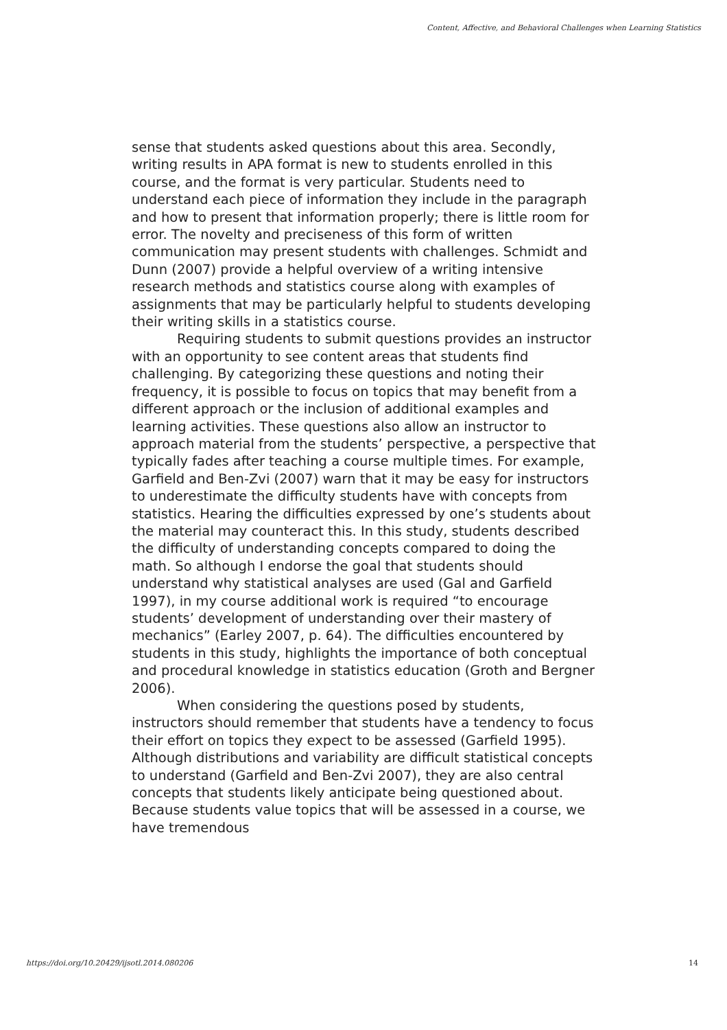Content, Affective, and Behavioral Challenges when Learning Statistics
sense that students asked questions about this area. Secondly, writing results in APA format is new to students enrolled in this course, and the format is very particular. Students need to understand each piece of information they include in the paragraph and how to present that information properly; there is little room for error. The novelty and preciseness of this form of written communication may present students with challenges. Schmidt and Dunn (2007) provide a helpful overview of a writing intensive research methods and statistics course along with examples of assignments that may be particularly helpful to students developing their writing skills in a statistics course.
Requiring students to submit questions provides an instructor with an opportunity to see content areas that students find challenging. By categorizing these questions and noting their frequency, it is possible to focus on topics that may benefit from a different approach or the inclusion of additional examples and learning activities. These questions also allow an instructor to approach material from the students’ perspective, a perspective that typically fades after teaching a course multiple times. For example, Garfield and Ben-Zvi (2007) warn that it may be easy for instructors to underestimate the difficulty students have with concepts from statistics. Hearing the difficulties expressed by one’s students about the material may counteract this. In this study, students described the difficulty of understanding concepts compared to doing the math. So although I endorse the goal that students should understand why statistical analyses are used (Gal and Garfield 1997), in my course additional work is required “to encourage students’ development of understanding over their mastery of mechanics” (Earley 2007, p. 64). The difficulties encountered by students in this study, highlights the importance of both conceptual and procedural knowledge in statistics education (Groth and Bergner 2006).
When considering the questions posed by students, instructors should remember that students have a tendency to focus their effort on topics they expect to be assessed (Garfield 1995). Although distributions and variability are difficult statistical concepts to understand (Garfield and Ben-Zvi 2007), they are also central concepts that students likely anticipate being questioned about. Because students value topics that will be assessed in a course, we have tremendous
https://doi.org/10.20429/ijsotl.2014.080206 14